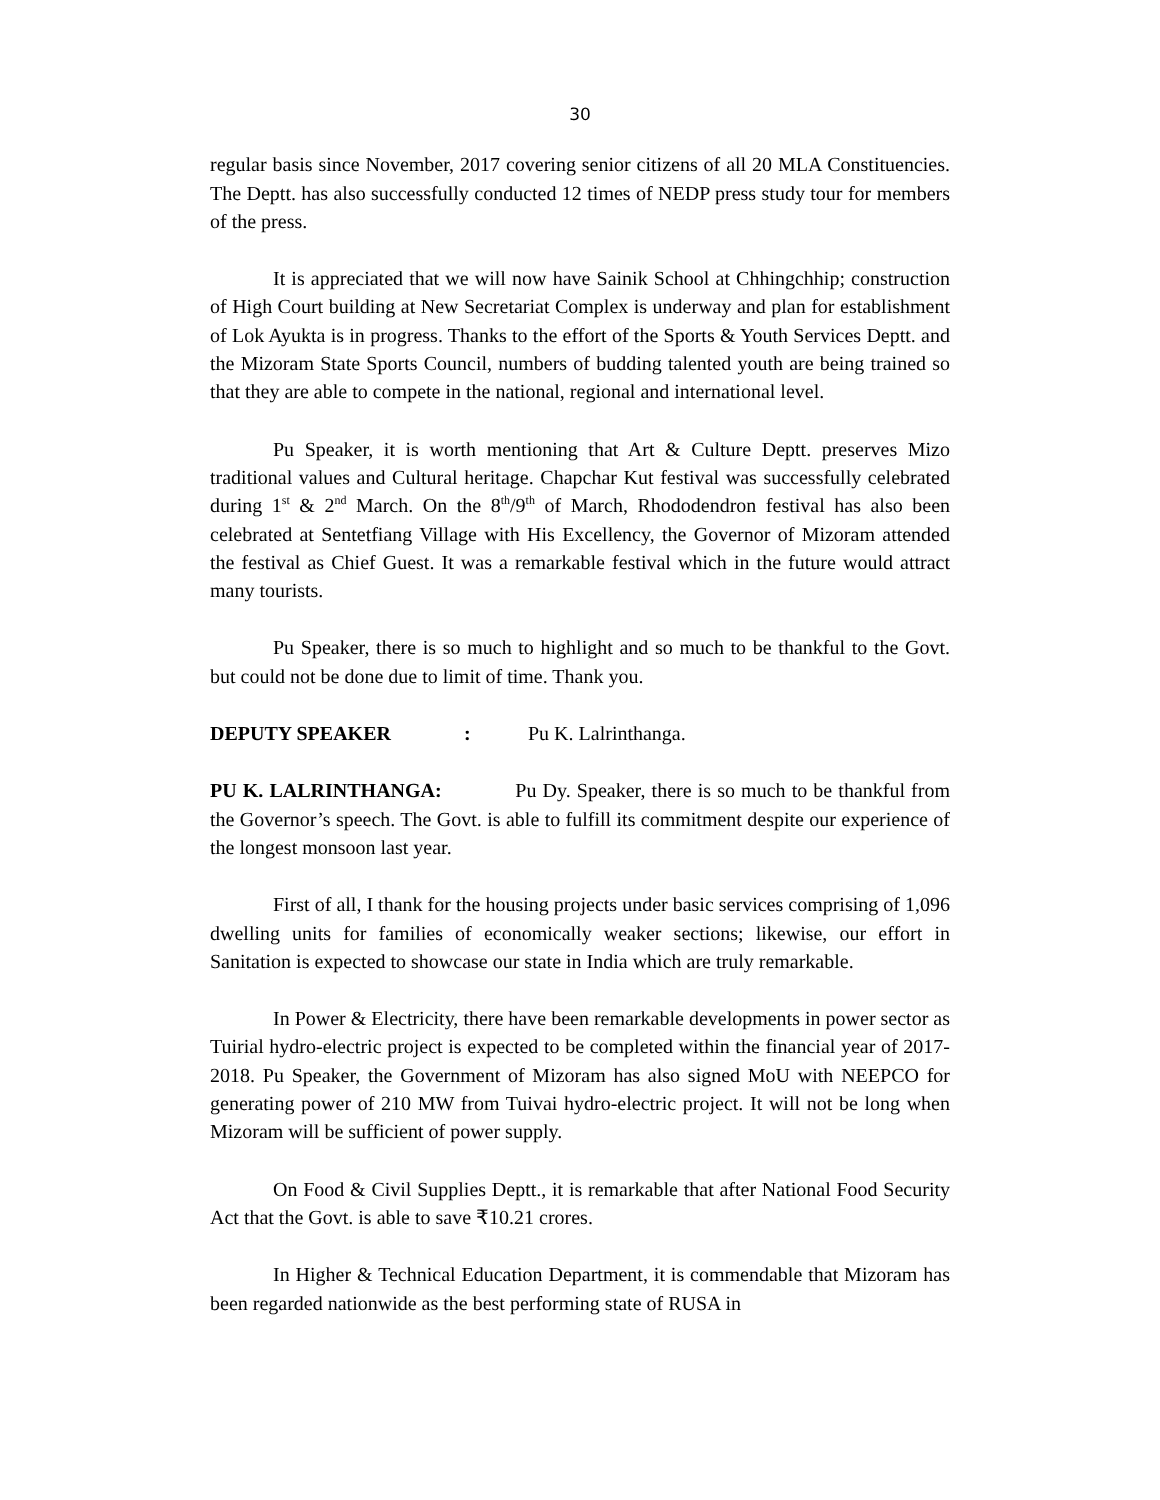30
regular basis since November, 2017 covering senior citizens of all 20 MLA Constituencies. The Deptt. has also successfully conducted 12 times of NEDP press study tour for members of the press.
It is appreciated that we will now have Sainik School at Chhingchhip; construction of High Court building at New Secretariat Complex is underway and plan for establishment of Lok Ayukta is in progress. Thanks to the effort of the Sports & Youth Services Deptt. and the Mizoram State Sports Council, numbers of budding talented youth are being trained so that they are able to compete in the national, regional and international level.
Pu Speaker, it is worth mentioning that Art & Culture Deptt. preserves Mizo traditional values and Cultural heritage. Chapchar Kut festival was successfully celebrated during 1<sup>st</sup> & 2<sup>nd</sup> March. On the 8<sup>th</sup>/9<sup>th</sup> of March, Rhododendron festival has also been celebrated at Sentetfiang Village with His Excellency, the Governor of Mizoram attended the festival as Chief Guest. It was a remarkable festival which in the future would attract many tourists.
Pu Speaker, there is so much to highlight and so much to be thankful to the Govt. but could not be done due to limit of time. Thank you.
DEPUTY SPEAKER: Pu K. Lalrinthanga.
PU K. LALRINTHANGA: Pu Dy. Speaker, there is so much to be thankful from the Governor’s speech. The Govt. is able to fulfill its commitment despite our experience of the longest monsoon last year.
First of all, I thank for the housing projects under basic services comprising of 1,096 dwelling units for families of economically weaker sections; likewise, our effort in Sanitation is expected to showcase our state in India which are truly remarkable.
In Power & Electricity, there have been remarkable developments in power sector as Tuirial hydro-electric project is expected to be completed within the financial year of 2017-2018. Pu Speaker, the Government of Mizoram has also signed MoU with NEEPCO for generating power of 210 MW from Tuivai hydro-electric project. It will not be long when Mizoram will be sufficient of power supply.
On Food & Civil Supplies Deptt., it is remarkable that after National Food Security Act that the Govt. is able to save ₹10.21 crores.
In Higher & Technical Education Department, it is commendable that Mizoram has been regarded nationwide as the best performing state of RUSA in